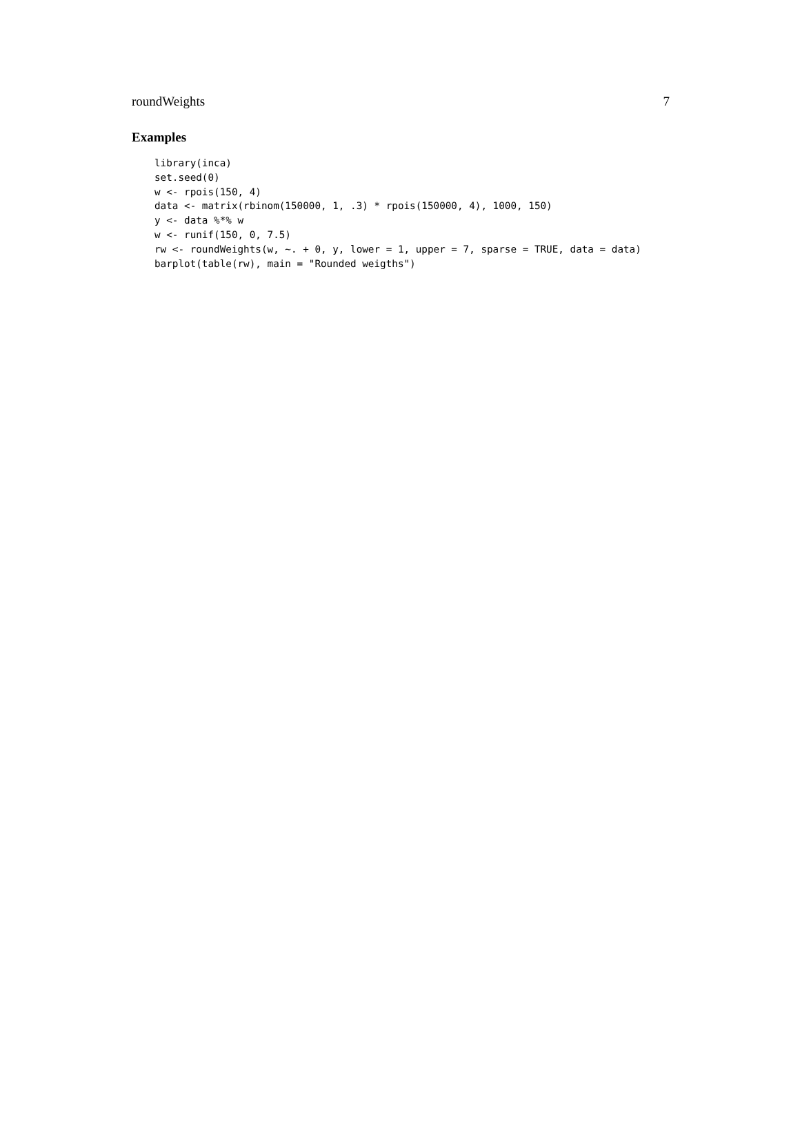roundWeights 7
Examples
library(inca)
set.seed(0)
w <- rpois(150, 4)
data <- matrix(rbinom(150000, 1, .3) * rpois(150000, 4), 1000, 150)
y <- data %*% w
w <- runif(150, 0, 7.5)
rw <- roundWeights(w, ~. + 0, y, lower = 1, upper = 7, sparse = TRUE, data = data)
barplot(table(rw), main = "Rounded weigths")